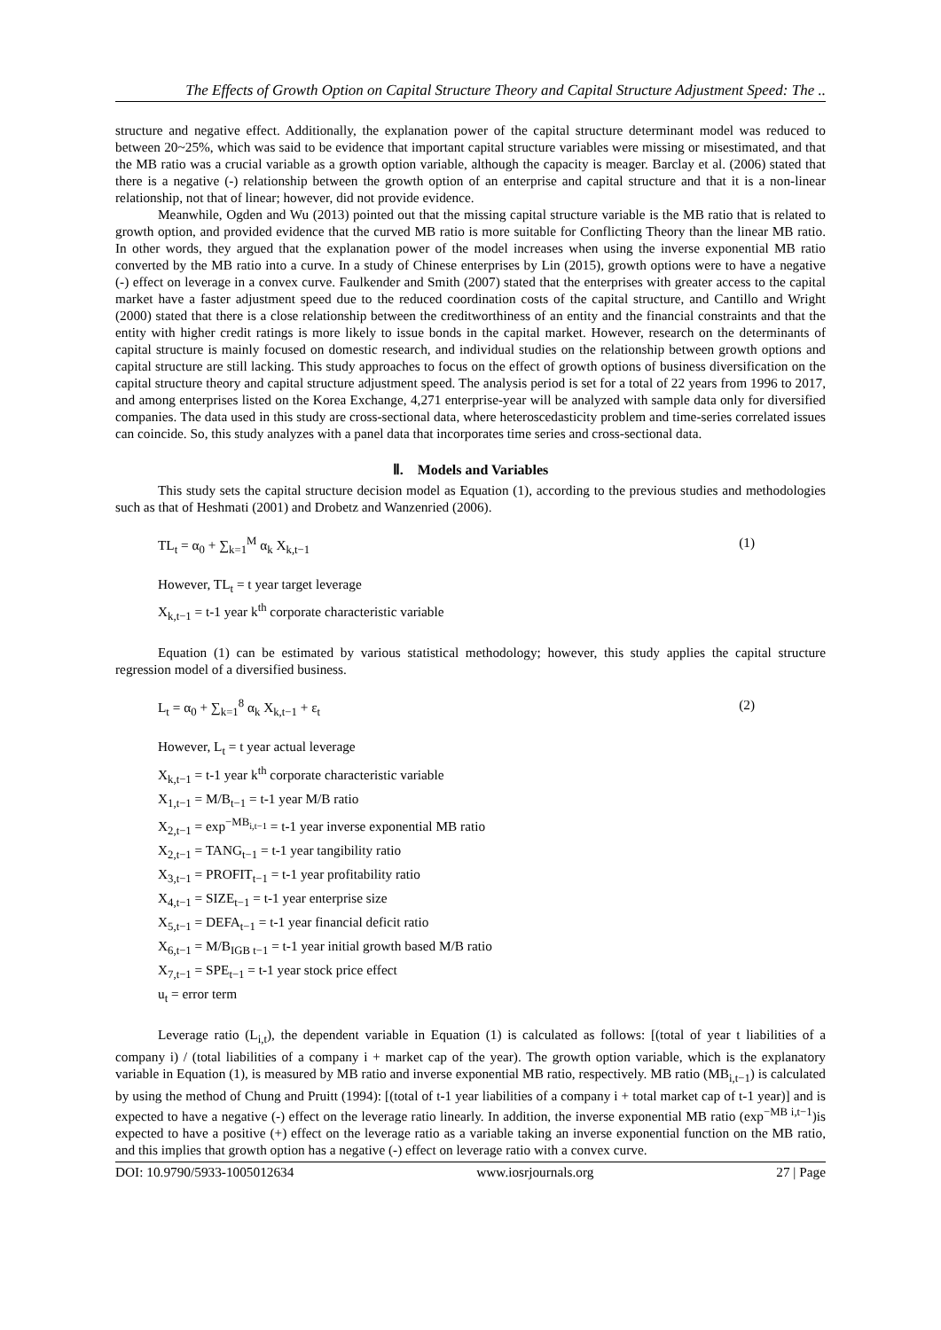The Effects of Growth Option on Capital Structure Theory and Capital Structure Adjustment Speed: The ..
structure and negative effect. Additionally, the explanation power of the capital structure determinant model was reduced to between 20~25%, which was said to be evidence that important capital structure variables were missing or misestimated, and that the MB ratio was a crucial variable as a growth option variable, although the capacity is meager. Barclay et al. (2006) stated that there is a negative (-) relationship between the growth option of an enterprise and capital structure and that it is a non-linear relationship, not that of linear; however, did not provide evidence.
Meanwhile, Ogden and Wu (2013) pointed out that the missing capital structure variable is the MB ratio that is related to growth option, and provided evidence that the curved MB ratio is more suitable for Conflicting Theory than the linear MB ratio. In other words, they argued that the explanation power of the model increases when using the inverse exponential MB ratio converted by the MB ratio into a curve. In a study of Chinese enterprises by Lin (2015), growth options were to have a negative (-) effect on leverage in a convex curve. Faulkender and Smith (2007) stated that the enterprises with greater access to the capital market have a faster adjustment speed due to the reduced coordination costs of the capital structure, and Cantillo and Wright (2000) stated that there is a close relationship between the creditworthiness of an entity and the financial constraints and that the entity with higher credit ratings is more likely to issue bonds in the capital market. However, research on the determinants of capital structure is mainly focused on domestic research, and individual studies on the relationship between growth options and capital structure are still lacking. This study approaches to focus on the effect of growth options of business diversification on the capital structure theory and capital structure adjustment speed. The analysis period is set for a total of 22 years from 1996 to 2017, and among enterprises listed on the Korea Exchange, 4,271 enterprise-year will be analyzed with sample data only for diversified companies. The data used in this study are cross-sectional data, where heteroscedasticity problem and time-series correlated issues can coincide. So, this study analyzes with a panel data that incorporates time series and cross-sectional data.
Ⅱ. Models and Variables
This study sets the capital structure decision model as Equation (1), according to the previous studies and methodologies such as that of Heshmati (2001) and Drobetz and Wanzenried (2006).
TL<sub>t</sub> = α<sub>0</sub> + ∑<sub>k=1</sub><sup>M</sup> α<sub>k</sub> X<sub>k,t−1</sub> (1)
However, TL<sub>t</sub> = t year target leverage
X<sub>k,t−1</sub> = t-1 year k<sup>th</sup> corporate characteristic variable
Equation (1) can be estimated by various statistical methodology; however, this study applies the capital structure regression model of a diversified business.
L<sub>t</sub> = α<sub>0</sub> + ∑<sub>k=1</sub><sup>8</sup> α<sub>k</sub> X<sub>k,t−1</sub> + ε<sub>t</sub> (2)
However, L<sub>t</sub> = t year actual leverage
X<sub>k,t−1</sub> = t-1 year k<sup>th</sup> corporate characteristic variable
X<sub>1,t−1</sub> = M/B<sub>t−1</sub> = t-1 year M/B ratio
X<sub>2,t−1</sub> = exp<sup>−MB<sub>i,t−1</sub></sup> = t-1 year inverse exponential MB ratio
X<sub>2,t−1</sub> = TANG<sub>t−1</sub> = t-1 year tangibility ratio
X<sub>3,t−1</sub> = PROFIT<sub>t−1</sub> = t-1 year profitability ratio
X<sub>4,t−1</sub> = SIZE<sub>t−1</sub> = t-1 year enterprise size
X<sub>5,t−1</sub> = DEFA<sub>t−1</sub> = t-1 year financial deficit ratio
X<sub>6,t−1</sub> = M/B<sub>IGB t−1</sub> = t-1 year initial growth based M/B ratio
X<sub>7,t−1</sub> = SPE<sub>t−1</sub> = t-1 year stock price effect
u<sub>t</sub> = error term
Leverage ratio (L<sub>i,t</sub>), the dependent variable in Equation (1) is calculated as follows: [(total of year t liabilities of a company i) / (total liabilities of a company i + market cap of the year). The growth option variable, which is the explanatory variable in Equation (1), is measured by MB ratio and inverse exponential MB ratio, respectively. MB ratio (MB<sub>i,t−1</sub>) is calculated by using the method of Chung and Pruitt (1994): [(total of t-1 year liabilities of a company i + total market cap of t-1 year)] and is expected to have a negative (-) effect on the leverage ratio linearly. In addition, the inverse exponential MB ratio (exp<sup>−MB i,t−1</sup>)is expected to have a positive (+) effect on the leverage ratio as a variable taking an inverse exponential function on the MB ratio, and this implies that growth option has a negative (-) effect on leverage ratio with a convex curve.
DOI: 10.9790/5933-1005012634 www.iosrjournals.org 27 | Page